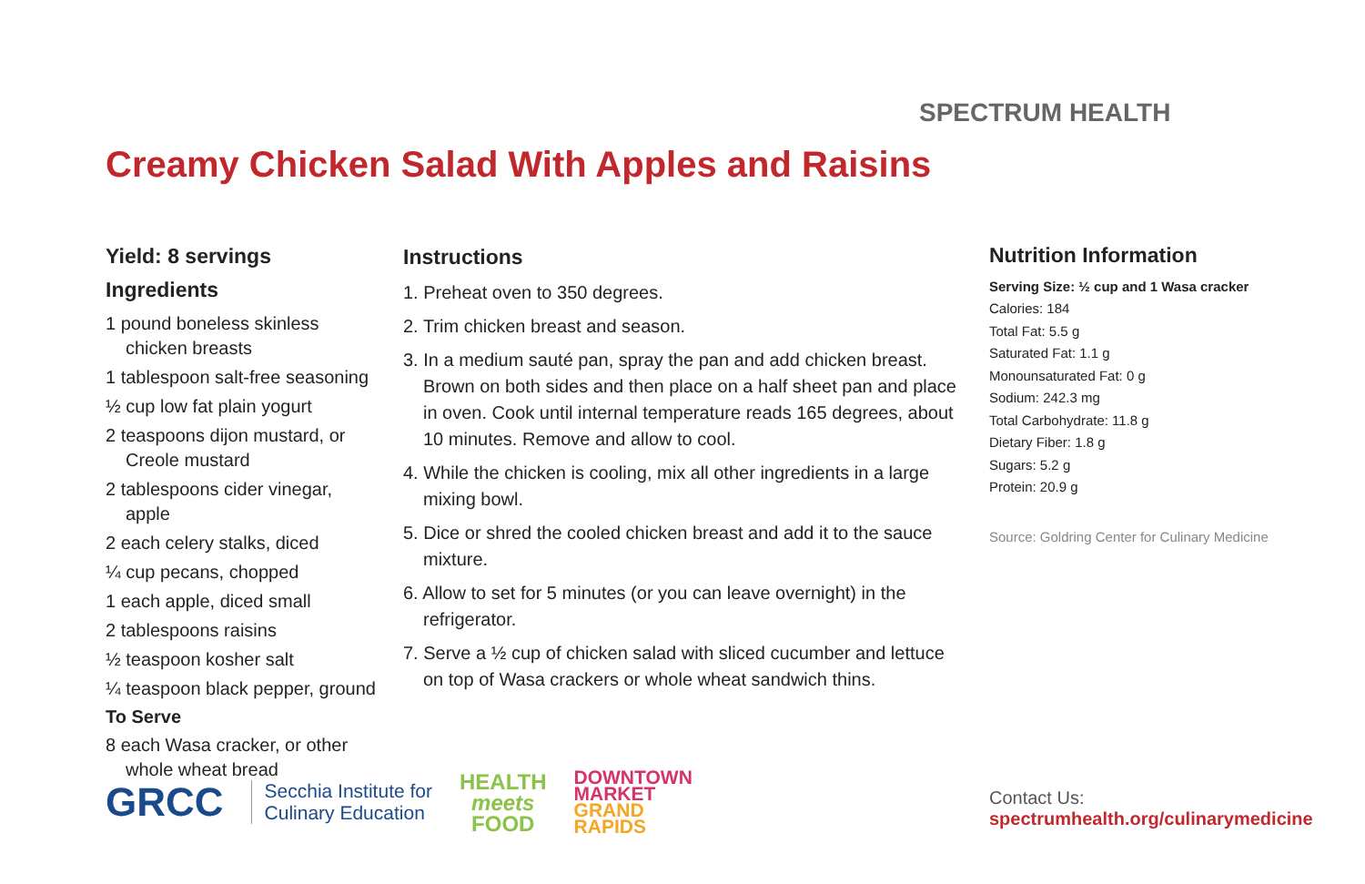SPECTRUM HEALTH
Creamy Chicken Salad With Apples and Raisins
Yield: 8 servings
Ingredients
1 pound boneless skinless chicken breasts
1 tablespoon salt-free seasoning
½ cup low fat plain yogurt
2 teaspoons dijon mustard, or Creole mustard
2 tablespoons cider vinegar, apple
2 each celery stalks, diced
¼ cup pecans, chopped
1 each apple, diced small
2 tablespoons raisins
½ teaspoon kosher salt
¼ teaspoon black pepper, ground
To Serve
8 each Wasa cracker, or other whole wheat bread
Instructions
1. Preheat oven to 350 degrees.
2. Trim chicken breast and season.
3. In a medium sauté pan, spray the pan and add chicken breast. Brown on both sides and then place on a half sheet pan and place in oven. Cook until internal temperature reads 165 degrees, about 10 minutes. Remove and allow to cool.
4. While the chicken is cooling, mix all other ingredients in a large mixing bowl.
5. Dice or shred the cooled chicken breast and add it to the sauce mixture.
6. Allow to set for 5 minutes (or you can leave overnight) in the refrigerator.
7. Serve a ½ cup of chicken salad with sliced cucumber and lettuce on top of Wasa crackers or whole wheat sandwich thins.
Nutrition Information
Serving Size: ½ cup and 1 Wasa cracker
Calories: 184
Total Fat: 5.5 g
Saturated Fat: 1.1 g
Monounsaturated Fat: 0 g
Sodium: 242.3 mg
Total Carbohydrate: 11.8 g
Dietary Fiber: 1.8 g
Sugars: 5.2 g
Protein: 20.9 g
Source: Goldring Center for Culinary Medicine
GRCC Secchia Institute for
Culinary Education HEALTH
meets
FOOD DOWNTOWN
MARKET
GRAND
RAPIDS
Contact Us:
spectrumhealth.org/culinarymedicine